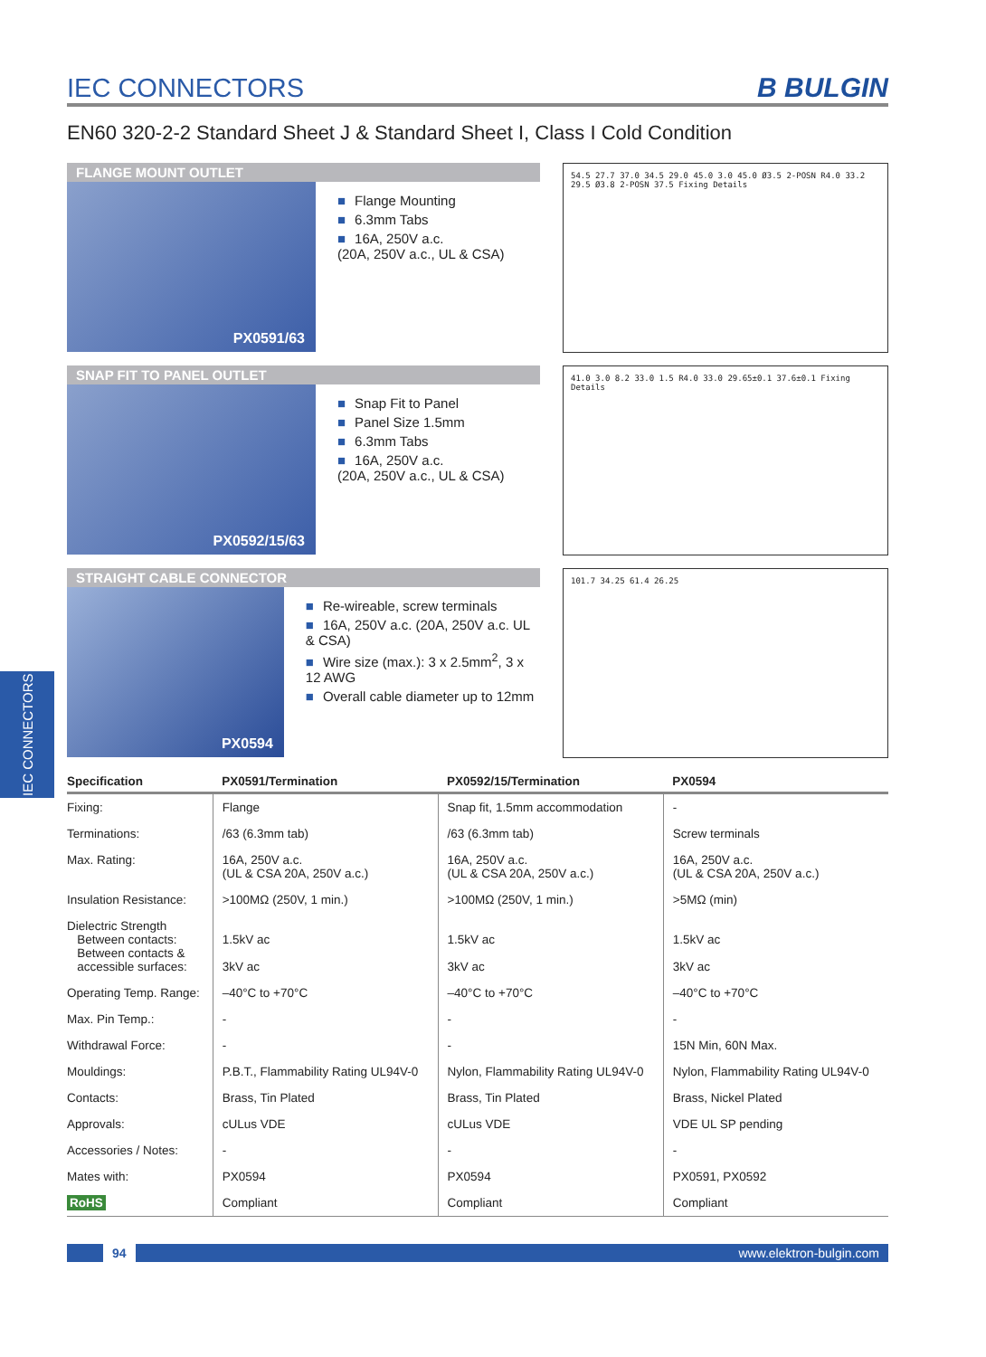IEC CONNECTORS
IEC CONNECTORS
B BULGIN
EN60 320-2-2 Standard Sheet J & Standard Sheet I, Class I Cold Condition
FLANGE MOUNT OUTLET
PX0591/63
■ Flange Mounting
■ 6.3mm Tabs
■ 16A, 250V a.c.
(20A, 250V a.c., UL & CSA)
54.5 27.7 37.0 34.5 29.0 45.0 3.0 45.0 Ø3.5 2-POSN R4.0 33.2 29.5 Ø3.8 2-POSN 37.5 Fixing Details
SNAP FIT TO PANEL OUTLET
PX0592/15/63
■ Snap Fit to Panel
■ Panel Size 1.5mm
■ 6.3mm Tabs
■ 16A, 250V a.c.
(20A, 250V a.c., UL & CSA)
41.0 3.0 8.2 33.0 1.5 R4.0 33.0 29.65±0.1 37.6±0.1 Fixing Details
STRAIGHT CABLE CONNECTOR
PX0594
■ Re-wireable, screw terminals
■ 16A, 250V a.c. (20A, 250V a.c. UL & CSA)
■ Wire size (max.): 3 x 2.5mm<sup>2</sup>, 3 x 12 AWG
■ Overall cable diameter up to 12mm
101.7 34.25 61.4 26.25
| Specification | PX0591/Termination | PX0592/15/Termination | PX0594 |
| --- | --- | --- | --- |
| Fixing: | Flange | Snap fit, 1.5mm accommodation | - |
| Terminations: | /63 (6.3mm tab) | /63 (6.3mm tab) | Screw terminals |
| Max. Rating: | 16A, 250V a.c. (UL & CSA 20A, 250V a.c.) | 16A, 250V a.c. (UL & CSA 20A, 250V a.c.) | 16A, 250V a.c. (UL & CSA 20A, 250V a.c.) |
| Insulation Resistance: | >100MΩ (250V, 1 min.) | >100MΩ (250V, 1 min.) | >5MΩ (min) |
| Dielectric Strength Between contacts: Between contacts & accessible surfaces: | 1.5kV ac 3kV ac | 1.5kV ac 3kV ac | 1.5kV ac 3kV ac |
| Operating Temp. Range: | –40°C to +70°C | –40°C to +70°C | –40°C to +70°C |
| Max. Pin Temp.: | - | - | - |
| Withdrawal Force: | - | - | 15N Min, 60N Max. |
| Mouldings: | P.B.T., Flammability Rating UL94V-0 | Nylon, Flammability Rating UL94V-0 | Nylon, Flammability Rating UL94V-0 |
| Contacts: | Brass, Tin Plated | Brass, Tin Plated | Brass, Nickel Plated |
| Approvals: | cULus VDE | cULus VDE | VDE UL SP pending |
| Accessories / Notes: | - | - | - |
| Mates with: | PX0594 | PX0594 | PX0591, PX0592 |
| RoHS | Compliant | Compliant | Compliant |
94 www.elektron-bulgin.com